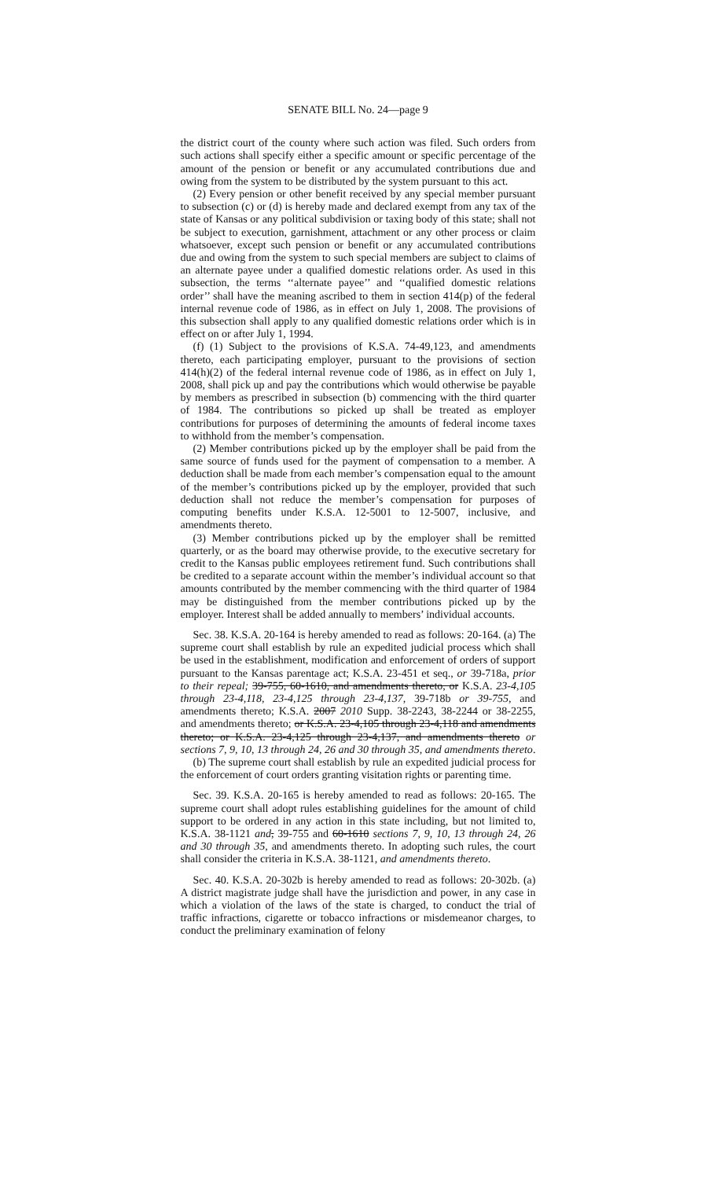SENATE BILL No. 24—page 9
the district court of the county where such action was filed. Such orders from such actions shall specify either a specific amount or specific percentage of the amount of the pension or benefit or any accumulated contributions due and owing from the system to be distributed by the system pursuant to this act.
(2) Every pension or other benefit received by any special member pursuant to subsection (c) or (d) is hereby made and declared exempt from any tax of the state of Kansas or any political subdivision or taxing body of this state; shall not be subject to execution, garnishment, attachment or any other process or claim whatsoever, except such pension or benefit or any accumulated contributions due and owing from the system to such special members are subject to claims of an alternate payee under a qualified domestic relations order. As used in this subsection, the terms ‘‘alternate payee’’ and ‘‘qualified domestic relations order’’ shall have the meaning ascribed to them in section 414(p) of the federal internal revenue code of 1986, as in effect on July 1, 2008. The provisions of this subsection shall apply to any qualified domestic relations order which is in effect on or after July 1, 1994.
(f) (1) Subject to the provisions of K.S.A. 74-49,123, and amendments thereto, each participating employer, pursuant to the provisions of section 414(h)(2) of the federal internal revenue code of 1986, as in effect on July 1, 2008, shall pick up and pay the contributions which would otherwise be payable by members as prescribed in subsection (b) commencing with the third quarter of 1984. The contributions so picked up shall be treated as employer contributions for purposes of determining the amounts of federal income taxes to withhold from the member’s compensation.
(2) Member contributions picked up by the employer shall be paid from the same source of funds used for the payment of compensation to a member. A deduction shall be made from each member’s compensation equal to the amount of the member’s contributions picked up by the employer, provided that such deduction shall not reduce the member’s compensation for purposes of computing benefits under K.S.A. 12-5001 to 12-5007, inclusive, and amendments thereto.
(3) Member contributions picked up by the employer shall be remitted quarterly, or as the board may otherwise provide, to the executive secretary for credit to the Kansas public employees retirement fund. Such contributions shall be credited to a separate account within the member’s individual account so that amounts contributed by the member commencing with the third quarter of 1984 may be distinguished from the member contributions picked up by the employer. Interest shall be added annually to members’ individual accounts.
Sec. 38. K.S.A. 20-164 is hereby amended to read as follows: 20-164. (a) The supreme court shall establish by rule an expedited judicial process which shall be used in the establishment, modification and enforcement of orders of support pursuant to the Kansas parentage act; K.S.A. 23-451 et seq., or 39-718a, prior to their repeal; 39-755, 60-1610, and amendments thereto, or K.S.A. 23-4,105 through 23-4,118, 23-4,125 through 23-4,137, 39-718b or 39-755, and amendments thereto; K.S.A. 2007 2010 Supp. 38-2243, 38-2244 or 38-2255, and amendments thereto; or K.S.A. 23-4,105 through 23-4,118 and amendments thereto; or K.S.A. 23-4,125 through 23-4,137, and amendments thereto or sections 7, 9, 10, 13 through 24, 26 and 30 through 35, and amendments thereto.
(b) The supreme court shall establish by rule an expedited judicial process for the enforcement of court orders granting visitation rights or parenting time.
Sec. 39. K.S.A. 20-165 is hereby amended to read as follows: 20-165. The supreme court shall adopt rules establishing guidelines for the amount of child support to be ordered in any action in this state including, but not limited to, K.S.A. 38-1121 and, 39-755 and 60-1610 sections 7, 9, 10, 13 through 24, 26 and 30 through 35, and amendments thereto. In adopting such rules, the court shall consider the criteria in K.S.A. 38-1121, and amendments thereto.
Sec. 40. K.S.A. 20-302b is hereby amended to read as follows: 20-302b. (a) A district magistrate judge shall have the jurisdiction and power, in any case in which a violation of the laws of the state is charged, to conduct the trial of traffic infractions, cigarette or tobacco infractions or misdemeanor charges, to conduct the preliminary examination of felony